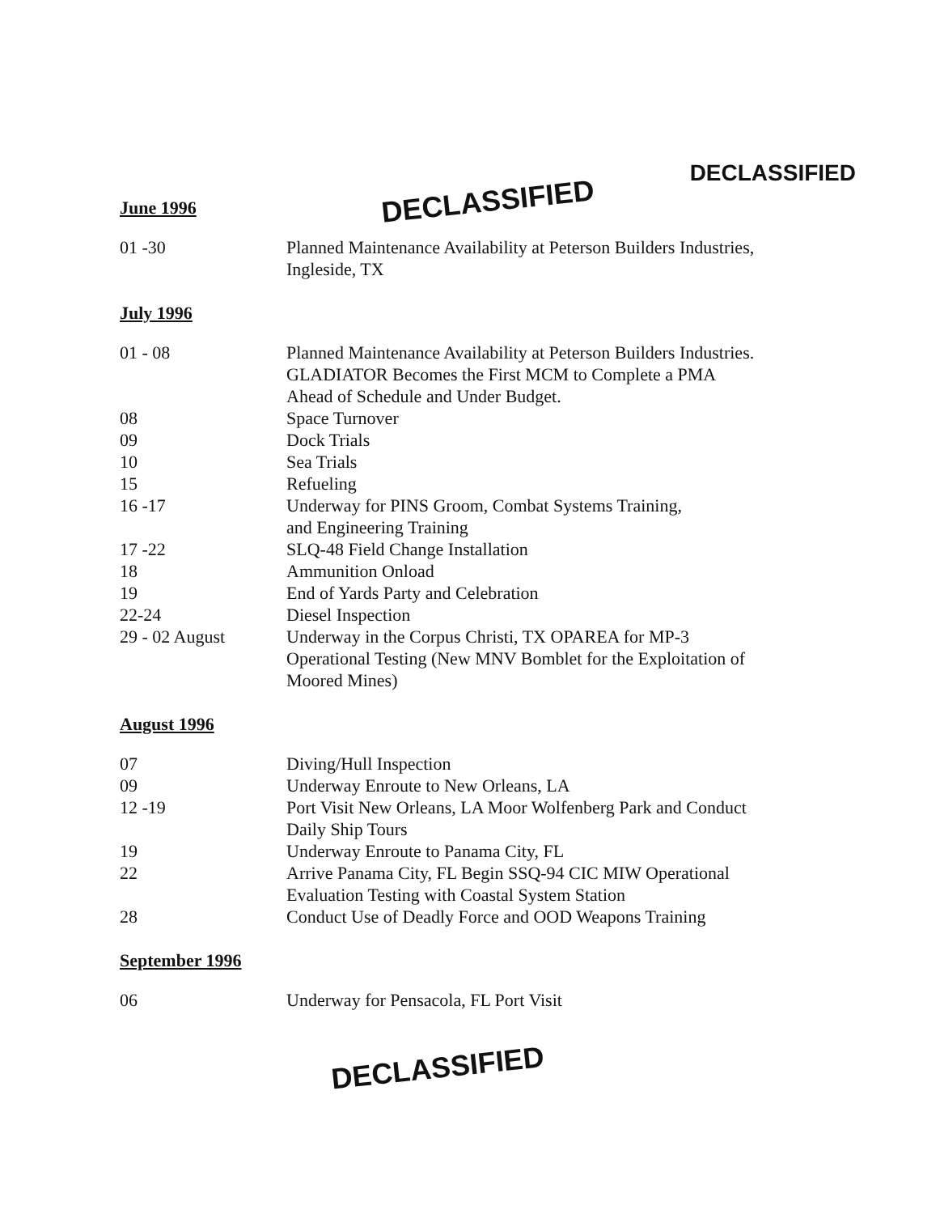June 1996
DECLASSIFIED
DECLASSIFIED
01 -30 Planned Maintenance Availability at Peterson Builders Industries,
Ingleside, TX
July 1996
01 - 08 Planned Maintenance Availability at Peterson Builders Industries.
GLADIATOR Becomes the First MCM to Complete a PMA
Ahead of Schedule and Under Budget.
08 Space Turnover
09 Dock Trials
10 Sea Trials
15 Refueling
16 -17 Underway for PINS Groom, Combat Systems Training,
and Engineering Training
17 -22 SLQ-48 Field Change Installation
18 Ammunition Onload
19 End of Yards Party and Celebration
22-24 Diesel Inspection
29 - 02 August Underway in the Corpus Christi, TX OPAREA for MP-3
Operational Testing (New MNV Bomblet for the Exploitation of
Moored Mines)
August 1996
07 Diving/Hull Inspection
09 Underway Enroute to New Orleans, LA
12 -19 Port Visit New Orleans, LA Moor Wolfenberg Park and Conduct
Daily Ship Tours
19 Underway Enroute to Panama City, FL
22 Arrive Panama City, FL Begin SSQ-94 CIC MIW Operational
Evaluation Testing with Coastal System Station
28 Conduct Use of Deadly Force and OOD Weapons Training
September 1996
06 Underway for Pensacola, FL Port Visit
DECLASSIFIED